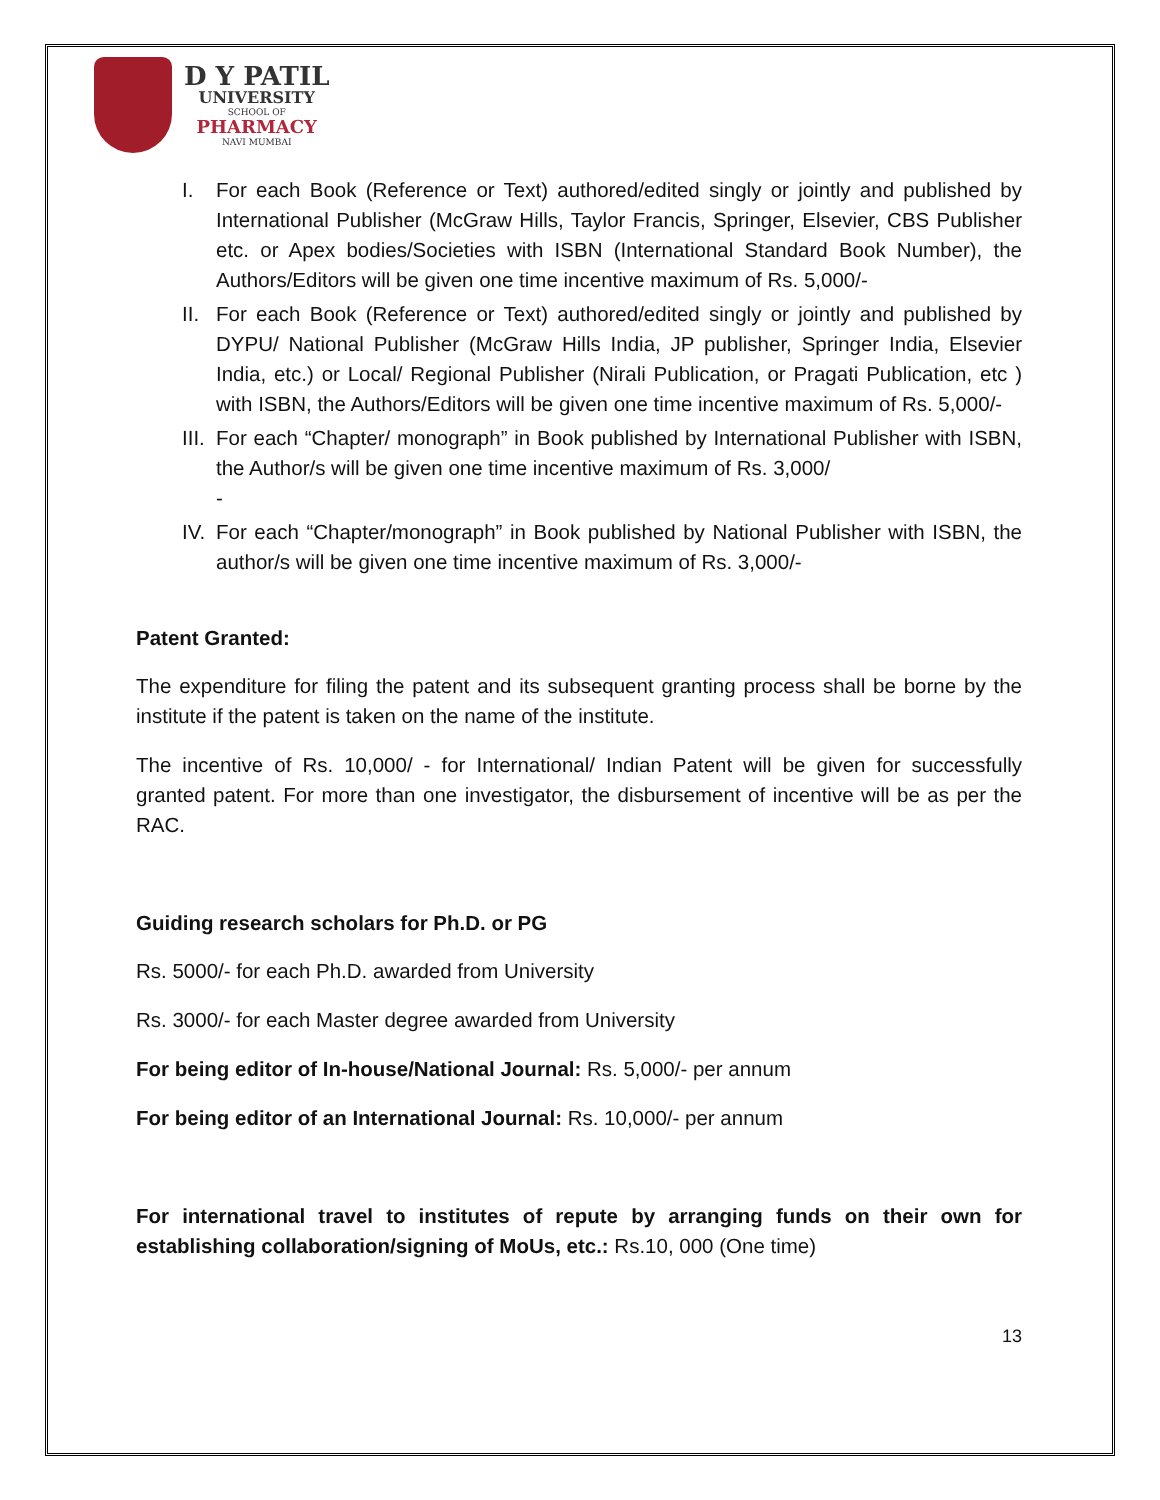D Y PATIL
UNIVERSITY
SCHOOL OF
PHARMACY
NAVI MUMBAI
I. For each Book (Reference or Text) authored/edited singly or jointly and published by International Publisher (McGraw Hills, Taylor Francis, Springer, Elsevier, CBS Publisher etc. or Apex bodies/Societies with ISBN (International Standard Book Number), the Authors/Editors will be given one time incentive maximum of Rs. 5,000/-
II. For each Book (Reference or Text) authored/edited singly or jointly and published by DYPU/ National Publisher (McGraw Hills India, JP publisher, Springer India, Elsevier India, etc.) or Local/ Regional Publisher (Nirali Publication, or Pragati Publication, etc ) with ISBN, the Authors/Editors will be given one time incentive maximum of Rs. 5,000/-
III. For each “Chapter/ monograph” in Book published by International Publisher with ISBN, the Author/s will be given one time incentive maximum of Rs. 3,000/
-
IV. For each “Chapter/monograph” in Book published by National Publisher with ISBN, the author/s will be given one time incentive maximum of Rs. 3,000/-
Patent Granted:
The expenditure for filing the patent and its subsequent granting process shall be borne by the institute if the patent is taken on the name of the institute.
The incentive of Rs. 10,000/ - for International/ Indian Patent will be given for successfully granted patent. For more than one investigator, the disbursement of incentive will be as per the RAC.
Guiding research scholars for Ph.D. or PG
Rs. 5000/- for each Ph.D. awarded from University
Rs. 3000/- for each Master degree awarded from University
For being editor of In-house/National Journal: Rs. 5,000/- per annum
For being editor of an International Journal: Rs. 10,000/- per annum
For international travel to institutes of repute by arranging funds on their own for establishing collaboration/signing of MoUs, etc.: Rs.10, 000 (One time)
13